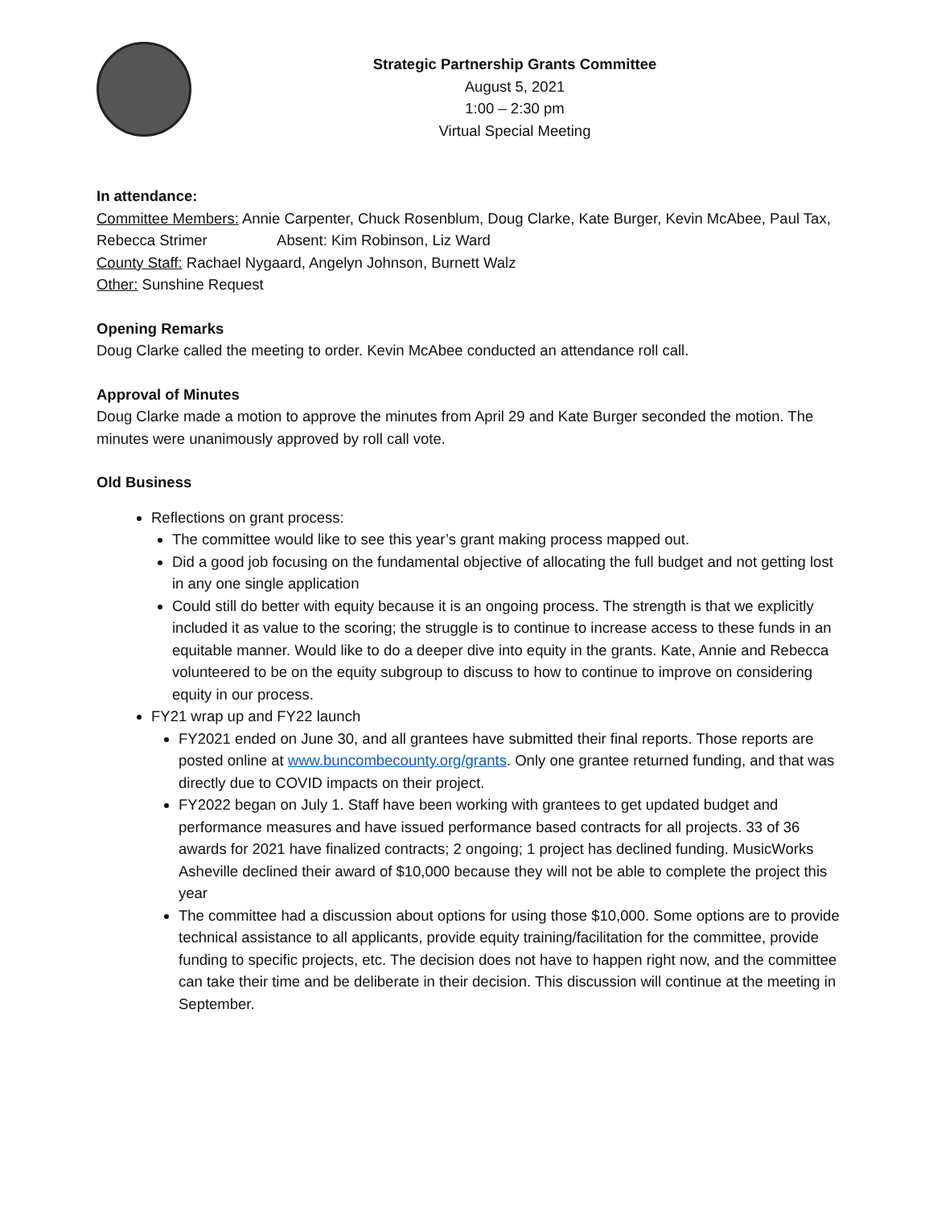Strategic Partnership Grants Committee
August 5, 2021
1:00 – 2:30 pm
Virtual Special Meeting
In attendance:
Committee Members: Annie Carpenter, Chuck Rosenblum, Doug Clarke, Kate Burger, Kevin McAbee, Paul Tax, Rebecca Strimer Absent: Kim Robinson, Liz Ward
County Staff: Rachael Nygaard, Angelyn Johnson, Burnett Walz
Other: Sunshine Request
Opening Remarks
Doug Clarke called the meeting to order. Kevin McAbee conducted an attendance roll call.
Approval of Minutes
Doug Clarke made a motion to approve the minutes from April 29 and Kate Burger seconded the motion. The minutes were unanimously approved by roll call vote.
Old Business
Reflections on grant process:
The committee would like to see this year’s grant making process mapped out.
Did a good job focusing on the fundamental objective of allocating the full budget and not getting lost in any one single application
Could still do better with equity because it is an ongoing process. The strength is that we explicitly included it as value to the scoring; the struggle is to continue to increase access to these funds in an equitable manner. Would like to do a deeper dive into equity in the grants. Kate, Annie and Rebecca volunteered to be on the equity subgroup to discuss to how to continue to improve on considering equity in our process.
FY21 wrap up and FY22 launch
FY2021 ended on June 30, and all grantees have submitted their final reports. Those reports are posted online at www.buncombecounty.org/grants. Only one grantee returned funding, and that was directly due to COVID impacts on their project.
FY2022 began on July 1. Staff have been working with grantees to get updated budget and performance measures and have issued performance based contracts for all projects. 33 of 36 awards for 2021 have finalized contracts; 2 ongoing; 1 project has declined funding. MusicWorks Asheville declined their award of $10,000 because they will not be able to complete the project this year
The committee had a discussion about options for using those $10,000. Some options are to provide technical assistance to all applicants, provide equity training/facilitation for the committee, provide funding to specific projects, etc. The decision does not have to happen right now, and the committee can take their time and be deliberate in their decision. This discussion will continue at the meeting in September.